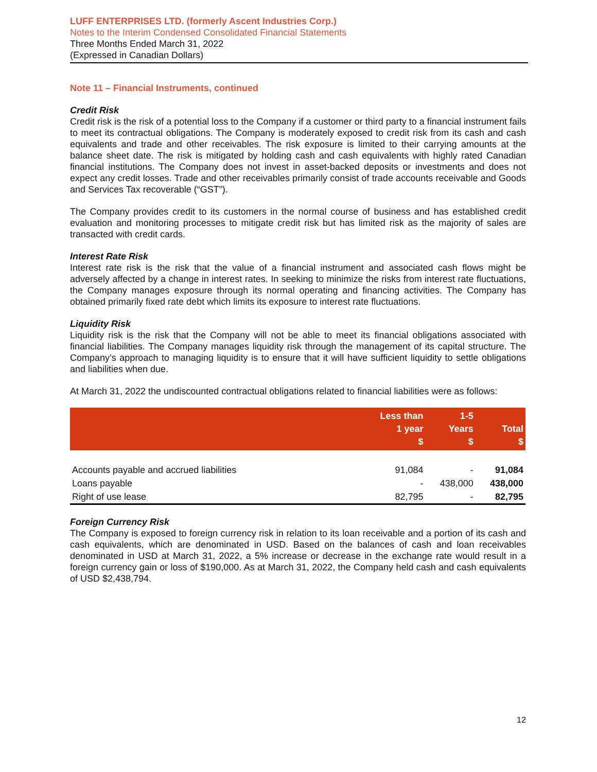LUFF ENTERPRISES LTD. (formerly Ascent Industries Corp.)
Notes to the Interim Condensed Consolidated Financial Statements
Three Months Ended March 31, 2022
(Expressed in Canadian Dollars)
Note 11 – Financial Instruments, continued
Credit Risk
Credit risk is the risk of a potential loss to the Company if a customer or third party to a financial instrument fails to meet its contractual obligations. The Company is moderately exposed to credit risk from its cash and cash equivalents and trade and other receivables. The risk exposure is limited to their carrying amounts at the balance sheet date. The risk is mitigated by holding cash and cash equivalents with highly rated Canadian financial institutions. The Company does not invest in asset-backed deposits or investments and does not expect any credit losses. Trade and other receivables primarily consist of trade accounts receivable and Goods and Services Tax recoverable (“GST”).
The Company provides credit to its customers in the normal course of business and has established credit evaluation and monitoring processes to mitigate credit risk but has limited risk as the majority of sales are transacted with credit cards.
Interest Rate Risk
Interest rate risk is the risk that the value of a financial instrument and associated cash flows might be adversely affected by a change in interest rates. In seeking to minimize the risks from interest rate fluctuations, the Company manages exposure through its normal operating and financing activities. The Company has obtained primarily fixed rate debt which limits its exposure to interest rate fluctuations.
Liquidity Risk
Liquidity risk is the risk that the Company will not be able to meet its financial obligations associated with financial liabilities. The Company manages liquidity risk through the management of its capital structure. The Company’s approach to managing liquidity is to ensure that it will have sufficient liquidity to settle obligations and liabilities when due.
At March 31, 2022 the undiscounted contractual obligations related to financial liabilities were as follows:
| | Less than 1 year $ | 1-5 Years $ | Total $ |
| --- | --- | --- | --- |
| Accounts payable and accrued liabilities | 91,084 | - | 91,084 |
| Loans payable | - | 438,000 | 438,000 |
| Right of use lease | 82,795 | - | 82,795 |
Foreign Currency Risk
The Company is exposed to foreign currency risk in relation to its loan receivable and a portion of its cash and cash equivalents, which are denominated in USD. Based on the balances of cash and loan receivables denominated in USD at March 31, 2022, a 5% increase or decrease in the exchange rate would result in a foreign currency gain or loss of $190,000. As at March 31, 2022, the Company held cash and cash equivalents of USD $2,438,794.
12